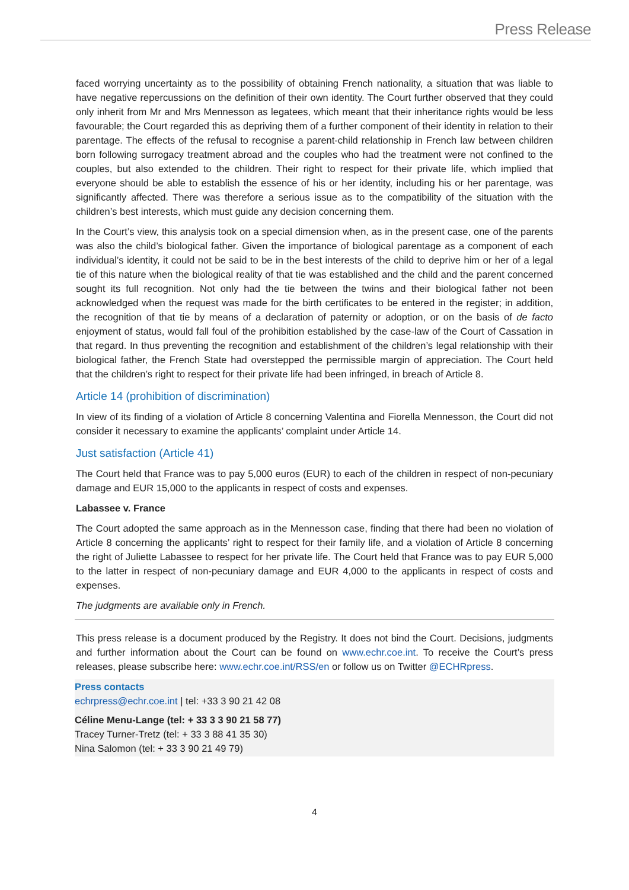Press Release
faced worrying uncertainty as to the possibility of obtaining French nationality, a situation that was liable to have negative repercussions on the definition of their own identity. The Court further observed that they could only inherit from Mr and Mrs Mennesson as legatees, which meant that their inheritance rights would be less favourable; the Court regarded this as depriving them of a further component of their identity in relation to their parentage. The effects of the refusal to recognise a parent-child relationship in French law between children born following surrogacy treatment abroad and the couples who had the treatment were not confined to the couples, but also extended to the children. Their right to respect for their private life, which implied that everyone should be able to establish the essence of his or her identity, including his or her parentage, was significantly affected. There was therefore a serious issue as to the compatibility of the situation with the children’s best interests, which must guide any decision concerning them.
In the Court’s view, this analysis took on a special dimension when, as in the present case, one of the parents was also the child’s biological father. Given the importance of biological parentage as a component of each individual’s identity, it could not be said to be in the best interests of the child to deprive him or her of a legal tie of this nature when the biological reality of that tie was established and the child and the parent concerned sought its full recognition. Not only had the tie between the twins and their biological father not been acknowledged when the request was made for the birth certificates to be entered in the register; in addition, the recognition of that tie by means of a declaration of paternity or adoption, or on the basis of de facto enjoyment of status, would fall foul of the prohibition established by the case-law of the Court of Cassation in that regard. In thus preventing the recognition and establishment of the children’s legal relationship with their biological father, the French State had overstepped the permissible margin of appreciation. The Court held that the children’s right to respect for their private life had been infringed, in breach of Article 8.
Article 14 (prohibition of discrimination)
In view of its finding of a violation of Article 8 concerning Valentina and Fiorella Mennesson, the Court did not consider it necessary to examine the applicants’ complaint under Article 14.
Just satisfaction (Article 41)
The Court held that France was to pay 5,000 euros (EUR) to each of the children in respect of non-pecuniary damage and EUR 15,000 to the applicants in respect of costs and expenses.
Labassee v. France
The Court adopted the same approach as in the Mennesson case, finding that there had been no violation of Article 8 concerning the applicants’ right to respect for their family life, and a violation of Article 8 concerning the right of Juliette Labassee to respect for her private life. The Court held that France was to pay EUR 5,000 to the latter in respect of non-pecuniary damage and EUR 4,000 to the applicants in respect of costs and expenses.
The judgments are available only in French.
This press release is a document produced by the Registry. It does not bind the Court. Decisions, judgments and further information about the Court can be found on www.echr.coe.int. To receive the Court’s press releases, please subscribe here: www.echr.coe.int/RSS/en or follow us on Twitter @ECHRpress.
Press contacts
echrpress@echr.coe.int | tel: +33 3 90 21 42 08
Céline Menu-Lange (tel: + 33 3 3 90 21 58 77)
Tracey Turner-Tretz (tel: + 33 3 88 41 35 30)
Nina Salomon (tel: + 33 3 90 21 49 79)
4